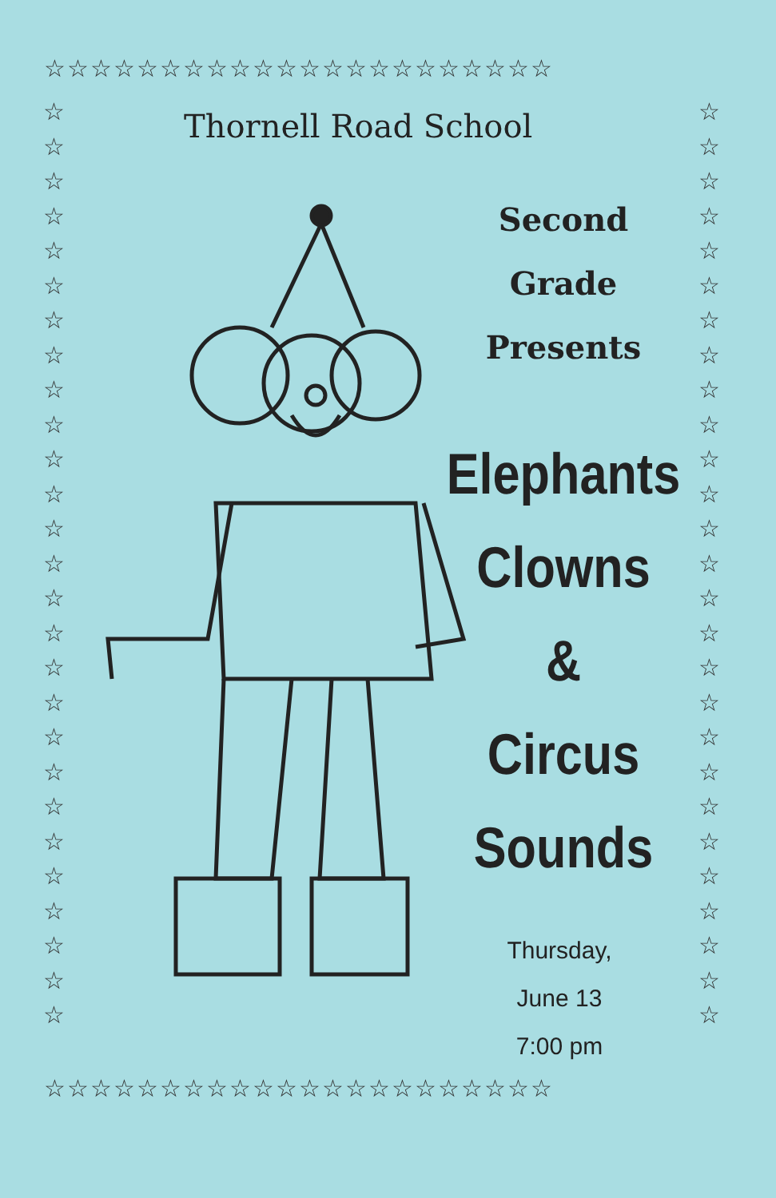☆☆☆☆☆☆☆☆☆☆☆☆☆☆☆☆☆☆☆☆☆☆
☆
☆
☆
☆
☆
☆
☆
☆
☆
☆
☆
☆
☆
☆
☆
☆
☆
☆
☆
☆
☆
☆
☆
☆
☆
☆
☆
☆
☆
☆
☆
☆
☆
☆
☆
☆
☆
☆
☆
☆
☆
☆
☆
☆
☆
☆
☆
☆
☆
☆
☆
☆
☆
☆
☆☆☆☆☆☆☆☆☆☆☆☆☆☆☆☆☆☆☆☆☆☆
Thornell Road School
Second
Grade
Presents
Elephants
Clowns
&
Circus
Sounds
Thursday,
June 13
7:00 pm